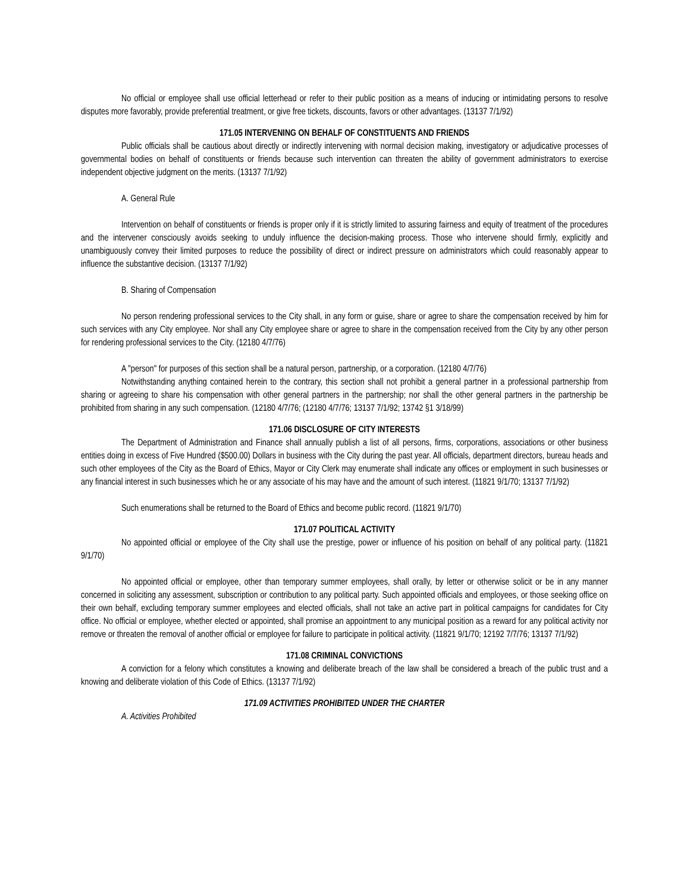No official or employee shall use official letterhead or refer to their public position as a means of inducing or intimidating persons to resolve disputes more favorably, provide preferential treatment, or give free tickets, discounts, favors or other advantages. (13137 7/1/92)
171.05 INTERVENING ON BEHALF OF CONSTITUENTS AND FRIENDS
Public officials shall be cautious about directly or indirectly intervening with normal decision making, investigatory or adjudicative processes of governmental bodies on behalf of constituents or friends because such intervention can threaten the ability of government administrators to exercise independent objective judgment on the merits. (13137 7/1/92)
A. General Rule
Intervention on behalf of constituents or friends is proper only if it is strictly limited to assuring fairness and equity of treatment of the procedures and the intervener consciously avoids seeking to unduly influence the decision-making process. Those who intervene should firmly, explicitly and unambiguously convey their limited purposes to reduce the possibility of direct or indirect pressure on administrators which could reasonably appear to influence the substantive decision. (13137 7/1/92)
B. Sharing of Compensation
No person rendering professional services to the City shall, in any form or guise, share or agree to share the compensation received by him for such services with any City employee. Nor shall any City employee share or agree to share in the compensation received from the City by any other person for rendering professional services to the City. (12180 4/7/76)
A "person" for purposes of this section shall be a natural person, partnership, or a corporation. (12180 4/7/76)
Notwithstanding anything contained herein to the contrary, this section shall not prohibit a general partner in a professional partnership from sharing or agreeing to share his compensation with other general partners in the partnership; nor shall the other general partners in the partnership be prohibited from sharing in any such compensation. (12180 4/7/76; (12180 4/7/76; 13137 7/1/92; 13742 §1 3/18/99)
171.06 DISCLOSURE OF CITY INTERESTS
The Department of Administration and Finance shall annually publish a list of all persons, firms, corporations, associations or other business entities doing in excess of Five Hundred ($500.00) Dollars in business with the City during the past year. All officials, department directors, bureau heads and such other employees of the City as the Board of Ethics, Mayor or City Clerk may enumerate shall indicate any offices or employment in such businesses or any financial interest in such businesses which he or any associate of his may have and the amount of such interest. (11821 9/1/70; 13137 7/1/92)
Such enumerations shall be returned to the Board of Ethics and become public record. (11821 9/1/70)
171.07 POLITICAL ACTIVITY
No appointed official or employee of the City shall use the prestige, power or influence of his position on behalf of any political party. (11821 9/1/70)
No appointed official or employee, other than temporary summer employees, shall orally, by letter or otherwise solicit or be in any manner concerned in soliciting any assessment, subscription or contribution to any political party. Such appointed officials and employees, or those seeking office on their own behalf, excluding temporary summer employees and elected officials, shall not take an active part in political campaigns for candidates for City office. No official or employee, whether elected or appointed, shall promise an appointment to any municipal position as a reward for any political activity nor remove or threaten the removal of another official or employee for failure to participate in political activity. (11821 9/1/70; 12192 7/7/76; 13137 7/1/92)
171.08 CRIMINAL CONVICTIONS
A conviction for a felony which constitutes a knowing and deliberate breach of the law shall be considered a breach of the public trust and a knowing and deliberate violation of this Code of Ethics. (13137 7/1/92)
171.09 ACTIVITIES PROHIBITED UNDER THE CHARTER
A. Activities Prohibited